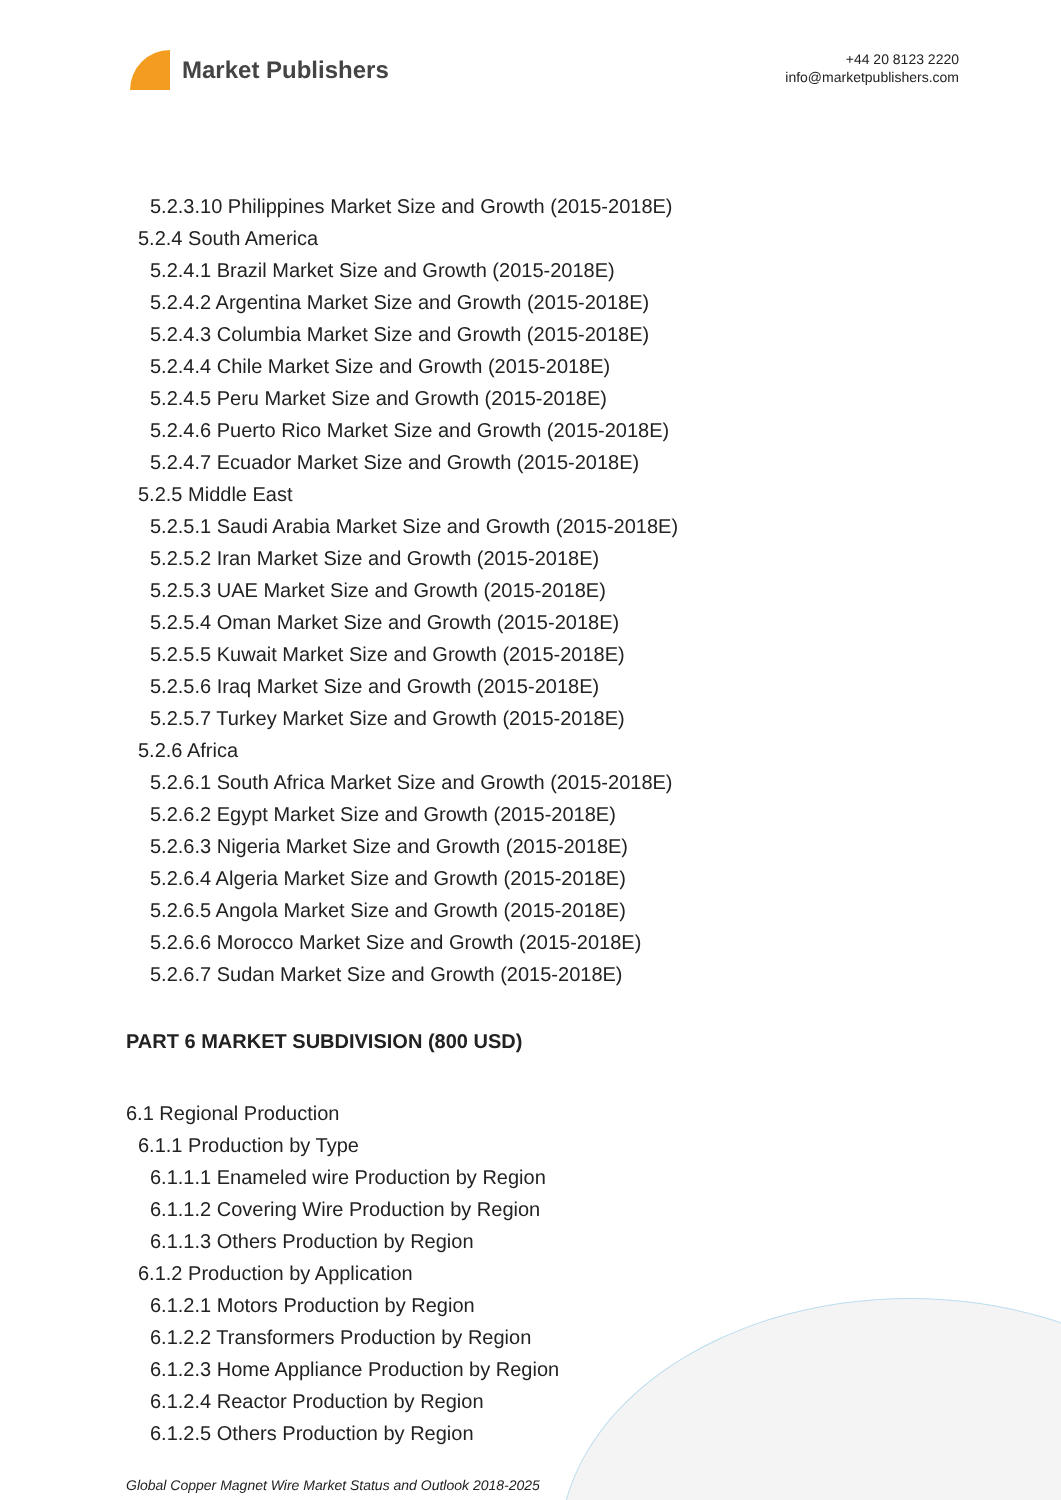Market Publishers
+44 20 8123 2220
info@marketpublishers.com
5.2.3.10 Philippines Market Size and Growth (2015-2018E)
5.2.4 South America
5.2.4.1 Brazil Market Size and Growth (2015-2018E)
5.2.4.2 Argentina Market Size and Growth (2015-2018E)
5.2.4.3 Columbia Market Size and Growth (2015-2018E)
5.2.4.4 Chile Market Size and Growth (2015-2018E)
5.2.4.5 Peru Market Size and Growth (2015-2018E)
5.2.4.6 Puerto Rico Market Size and Growth (2015-2018E)
5.2.4.7 Ecuador Market Size and Growth (2015-2018E)
5.2.5 Middle East
5.2.5.1 Saudi Arabia Market Size and Growth (2015-2018E)
5.2.5.2 Iran Market Size and Growth (2015-2018E)
5.2.5.3 UAE Market Size and Growth (2015-2018E)
5.2.5.4 Oman Market Size and Growth (2015-2018E)
5.2.5.5 Kuwait Market Size and Growth (2015-2018E)
5.2.5.6 Iraq Market Size and Growth (2015-2018E)
5.2.5.7 Turkey Market Size and Growth (2015-2018E)
5.2.6 Africa
5.2.6.1 South Africa Market Size and Growth (2015-2018E)
5.2.6.2 Egypt Market Size and Growth (2015-2018E)
5.2.6.3 Nigeria Market Size and Growth (2015-2018E)
5.2.6.4 Algeria Market Size and Growth (2015-2018E)
5.2.6.5 Angola Market Size and Growth (2015-2018E)
5.2.6.6 Morocco Market Size and Growth (2015-2018E)
5.2.6.7 Sudan Market Size and Growth (2015-2018E)
PART 6 MARKET SUBDIVISION (800 USD)
6.1 Regional Production
6.1.1 Production by Type
6.1.1.1 Enameled wire Production by Region
6.1.1.2 Covering Wire Production by Region
6.1.1.3 Others Production by Region
6.1.2 Production by Application
6.1.2.1 Motors Production by Region
6.1.2.2 Transformers Production by Region
6.1.2.3 Home Appliance Production by Region
6.1.2.4 Reactor Production by Region
6.1.2.5 Others Production by Region
Global Copper Magnet Wire Market Status and Outlook 2018-2025